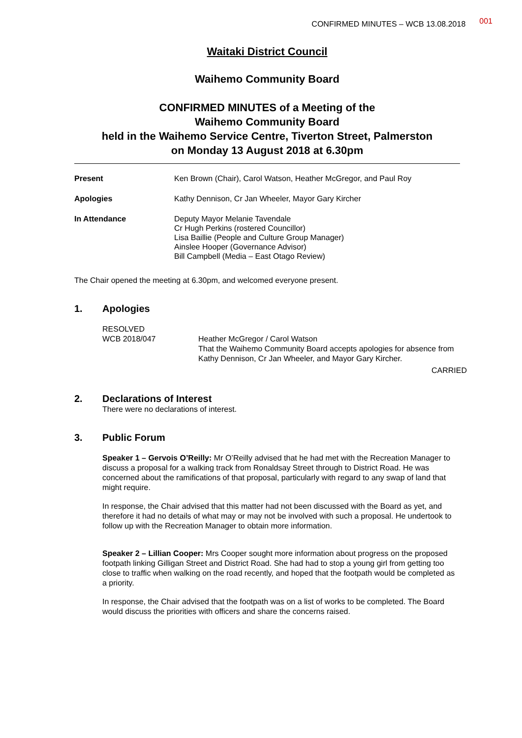CONFIRMED MINUTES – WCB 13.08.2018 001
Waitaki District Council
Waihemo Community Board
CONFIRMED MINUTES of a Meeting of the
Waihemo Community Board
held in the Waihemo Service Centre, Tiverton Street, Palmerston
on Monday 13 August 2018 at 6.30pm
Present Ken Brown (Chair), Carol Watson, Heather McGregor, and Paul Roy
Apologies Kathy Dennison, Cr Jan Wheeler, Mayor Gary Kircher
In Attendance Deputy Mayor Melanie Tavendale
Cr Hugh Perkins (rostered Councillor)
Lisa Baillie (People and Culture Group Manager)
Ainslee Hooper (Governance Advisor)
Bill Campbell (Media – East Otago Review)
The Chair opened the meeting at 6.30pm, and welcomed everyone present.
1. Apologies
RESOLVED
WCB 2018/047 Heather McGregor / Carol Watson
That the Waihemo Community Board accepts apologies for absence from Kathy Dennison, Cr Jan Wheeler, and Mayor Gary Kircher.
CARRIED
2. Declarations of Interest
There were no declarations of interest.
3. Public Forum
Speaker 1 – Gervois O’Reilly: Mr O’Reilly advised that he had met with the Recreation Manager to discuss a proposal for a walking track from Ronaldsay Street through to District Road. He was concerned about the ramifications of that proposal, particularly with regard to any swap of land that might require.
In response, the Chair advised that this matter had not been discussed with the Board as yet, and therefore it had no details of what may or may not be involved with such a proposal. He undertook to follow up with the Recreation Manager to obtain more information.
Speaker 2 – Lillian Cooper: Mrs Cooper sought more information about progress on the proposed footpath linking Gilligan Street and District Road. She had had to stop a young girl from getting too close to traffic when walking on the road recently, and hoped that the footpath would be completed as a priority.
In response, the Chair advised that the footpath was on a list of works to be completed. The Board would discuss the priorities with officers and share the concerns raised.